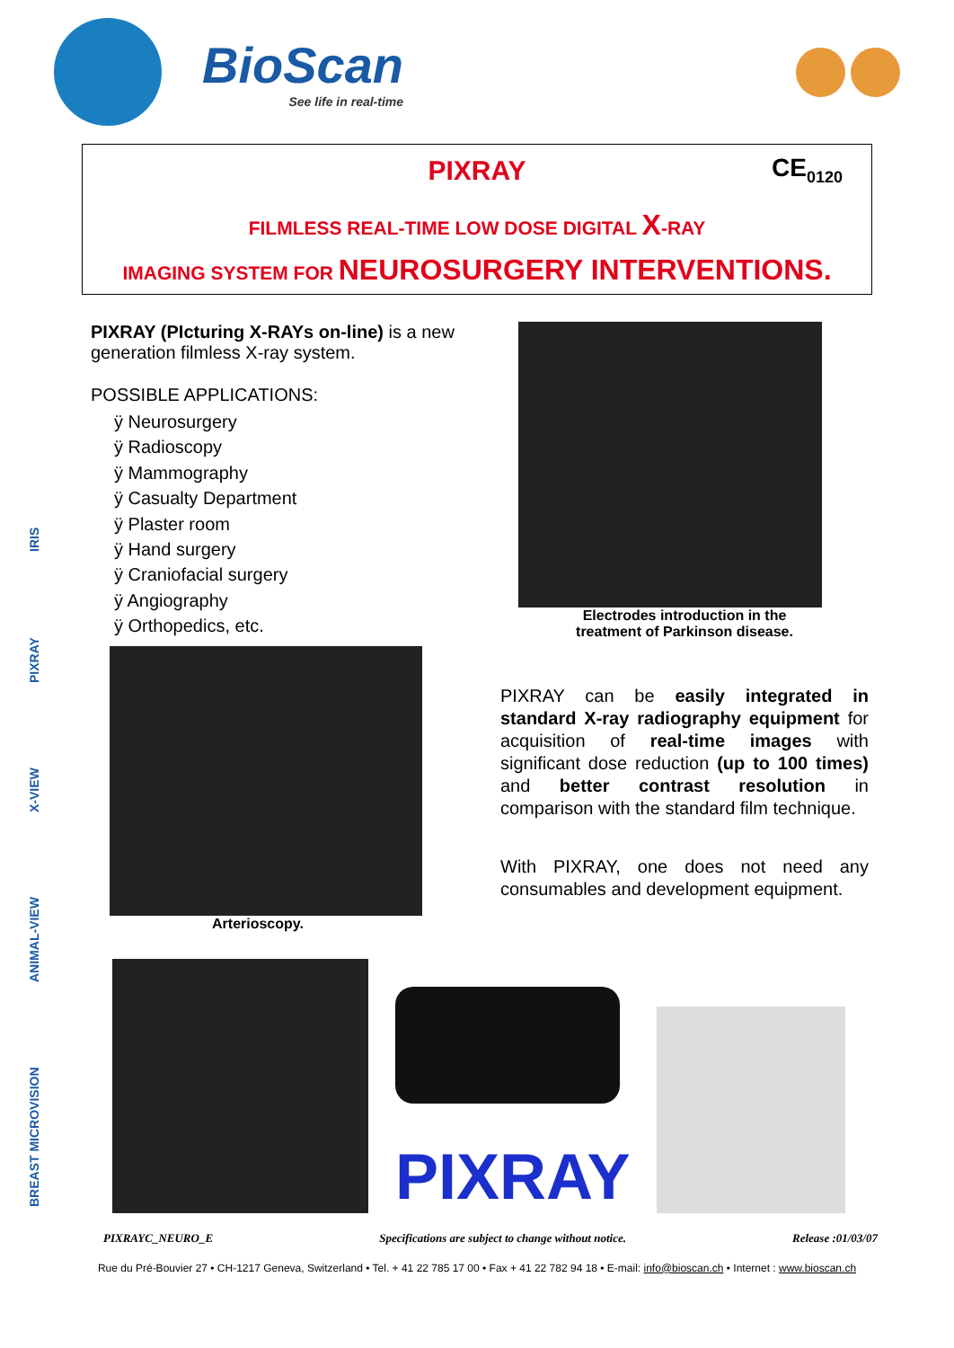BioScan
See life in real-time
PIXRAY
CE<sub>0120</sub>
FILMLESS REAL-TIME LOW DOSE DIGITAL X-RAY
IMAGING SYSTEM FOR NEUROSURGERY INTERVENTIONS.
BREAST MICROVISION ANIMAL-VIEW X-VIEW PIXRAY IRIS
PIXRAY (PIcturing X-RAYs on-line) is a new generation filmless X-ray system.
POSSIBLE APPLICATIONS:
ÿ Neurosurgery
ÿ Radioscopy
ÿ Mammography
ÿ Casualty Department
ÿ Plaster room
ÿ Hand surgery
ÿ Craniofacial surgery
ÿ Angiography
ÿ Orthopedics, etc.
Arterioscopy.
Electrodes introduction in the
treatment of Parkinson disease.
PIXRAY can be easily integrated in standard X-ray radiography equipment for acquisition of real-time images with significant dose reduction (up to 100 times) and better contrast resolution in comparison with the standard film technique.
With PIXRAY, one does not need any consumables and development equipment.
PIXRAY
PIXRAYC_NEURO_E Specifications are subject to change without notice. Release :01/03/07
Rue du Pré-Bouvier 27 • CH-1217 Geneva, Switzerland • Tel. + 41 22 785 17 00 • Fax + 41 22 782 94 18 • E-mail: info@bioscan.ch • Internet : www.bioscan.ch